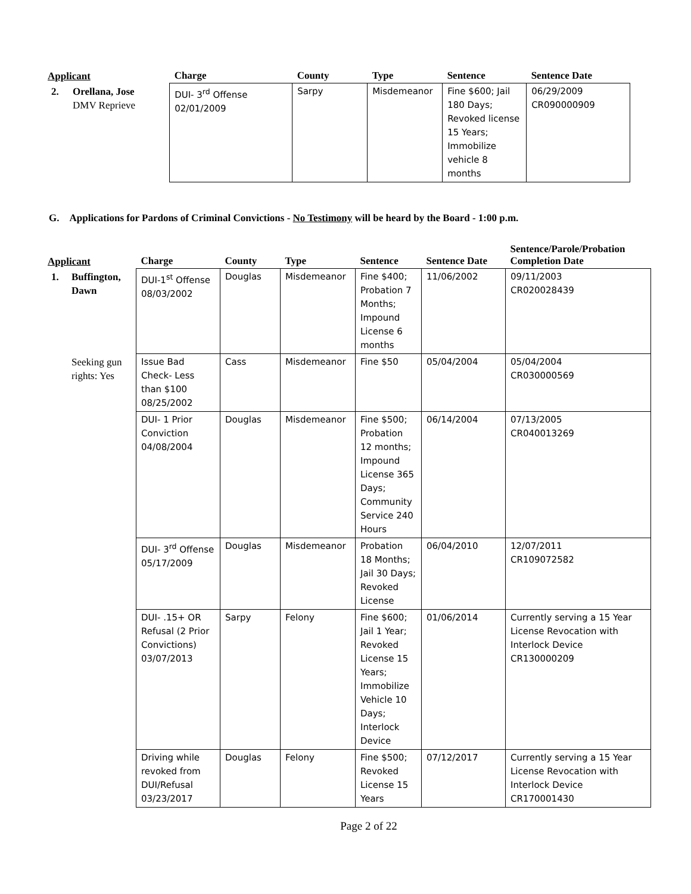| Applicant | | Charge | County | Type | Sentence | Sentence Date |
| --- | --- | --- | --- | --- | --- | --- |
| 2. | Orellana, Jose DMV Reprieve | DUI- 3<sup>rd</sup> Offense 02/01/2009 | Sarpy | Misdemeanor | Fine $600; Jail 180 Days; Revoked license 15 Years; Immobilize vehicle 8 months | 06/29/2009 CR090000909 |
G. Applications for Pardons of Criminal Convictions - No Testimony will be heard by the Board - 1:00 p.m.
| Applicant | | Charge | County | Type | Sentence | Sentence Date | Sentence/Parole/Probation Completion Date |
| --- | --- | --- | --- | --- | --- | --- | --- |
| 1. | Buffington, Dawn | DUI-1<sup>st</sup> Offense 08/03/2002 | Douglas | Misdemeanor | Fine $400; Probation 7 Months; Impound License 6 months | 11/06/2002 | 09/11/2003 CR020028439 |
| | Seeking gun rights: Yes | Issue Bad Check- Less than $100 08/25/2002 | Cass | Misdemeanor | Fine $50 | 05/04/2004 | 05/04/2004 CR030000569 |
| | | DUI- 1 Prior Conviction 04/08/2004 | Douglas | Misdemeanor | Fine $500; Probation 12 months; Impound License 365 Days; Community Service 240 Hours | 06/14/2004 | 07/13/2005 CR040013269 |
| | | DUI- 3<sup>rd</sup> Offense 05/17/2009 | Douglas | Misdemeanor | Probation 18 Months; Jail 30 Days; Revoked License | 06/04/2010 | 12/07/2011 CR109072582 |
| | | DUI- .15+ OR Refusal (2 Prior Convictions) 03/07/2013 | Sarpy | Felony | Fine $600; Jail 1 Year; Revoked License 15 Years; Immobilize Vehicle 10 Days; Interlock Device | 01/06/2014 | Currently serving a 15 Year License Revocation with Interlock Device CR130000209 |
| | | Driving while revoked from DUI/Refusal 03/23/2017 | Douglas | Felony | Fine $500; Revoked License 15 Years | 07/12/2017 | Currently serving a 15 Year License Revocation with Interlock Device CR170001430 |
Page 2 of 22